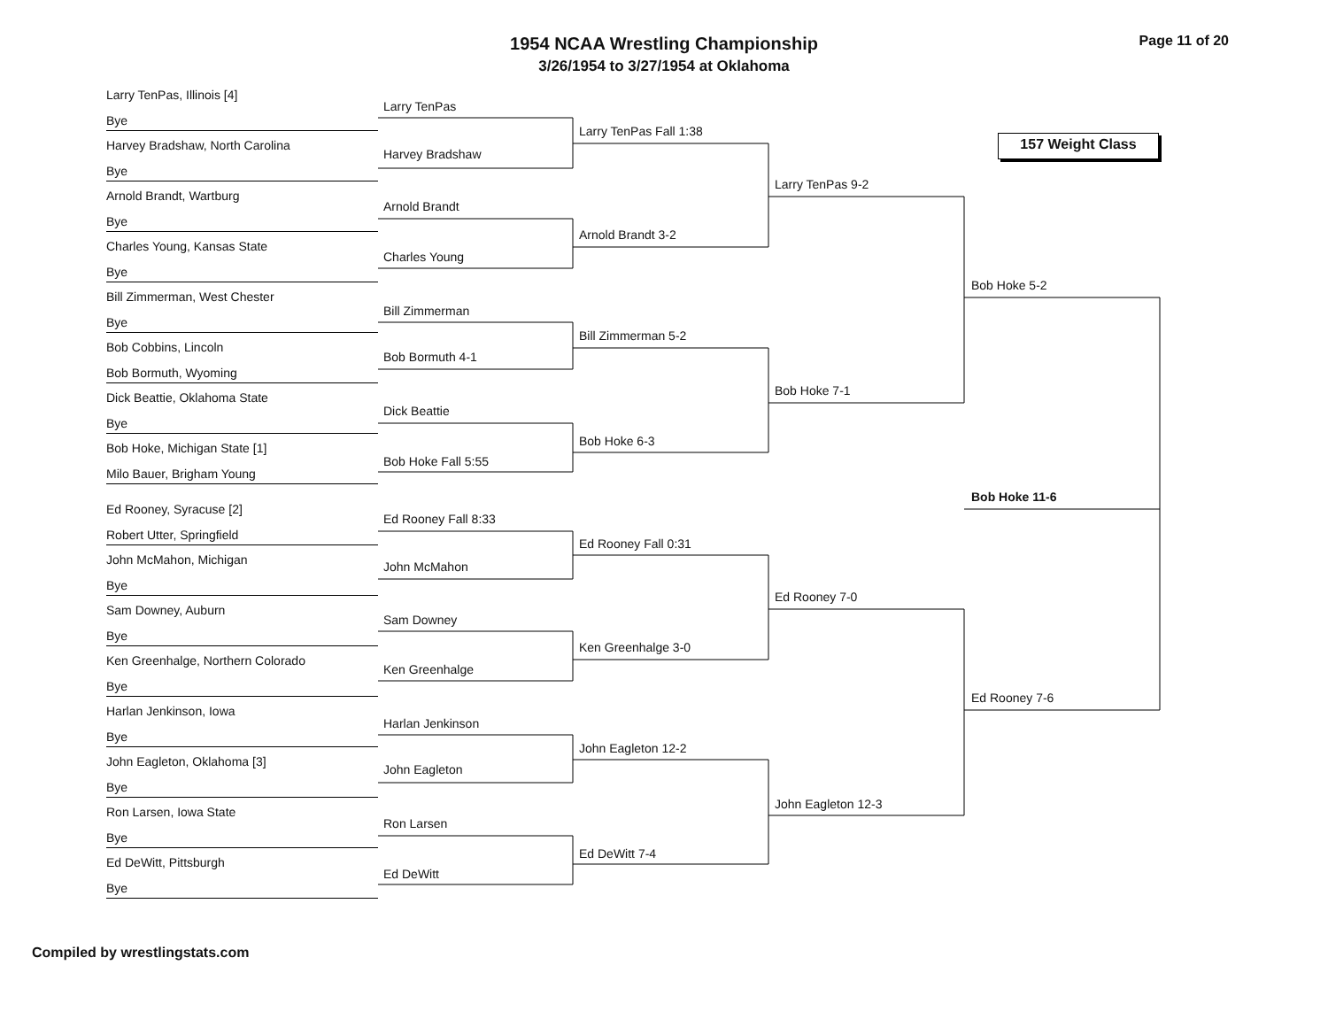1954 NCAA Wrestling Championship
3/26/1954 to 3/27/1954 at Oklahoma
Page 11 of 20
157 Weight Class
Larry TenPas, Illinois [4]
Bye
Harvey Bradshaw, North Carolina
Bye
Arnold Brandt, Wartburg
Bye
Charles Young, Kansas State
Bye
Bill Zimmerman, West Chester
Bye
Bob Cobbins, Lincoln
Bob Bormuth, Wyoming
Dick Beattie, Oklahoma State
Bye
Bob Hoke, Michigan State [1]
Milo Bauer, Brigham Young
Ed Rooney, Syracuse [2]
Robert Utter, Springfield
John McMahon, Michigan
Bye
Sam Downey, Auburn
Bye
Ken Greenhalge, Northern Colorado
Bye
Harlan Jenkinson, Iowa
Bye
John Eagleton, Oklahoma [3]
Bye
Ron Larsen, Iowa State
Bye
Ed DeWitt, Pittsburgh
Bye
Larry TenPas
Harvey Bradshaw
Arnold Brandt
Charles Young
Bill Zimmerman
Bob Bormuth 4-1
Dick Beattie
Bob Hoke Fall 5:55
Ed Rooney Fall 8:33
John McMahon
Sam Downey
Ken Greenhalge
Harlan Jenkinson
John Eagleton
Ron Larsen
Ed DeWitt
Larry TenPas Fall 1:38
Arnold Brandt 3-2
Bill Zimmerman 5-2
Bob Hoke 6-3
Ed Rooney Fall 0:31
Ken Greenhalge 3-0
John Eagleton 12-2
Ed DeWitt 7-4
Larry TenPas 9-2
Bob Hoke 7-1
Ed Rooney 7-0
John Eagleton 12-3
Bob Hoke 5-2
Bob Hoke 11-6
Ed Rooney 7-6
Compiled by wrestlingstats.com